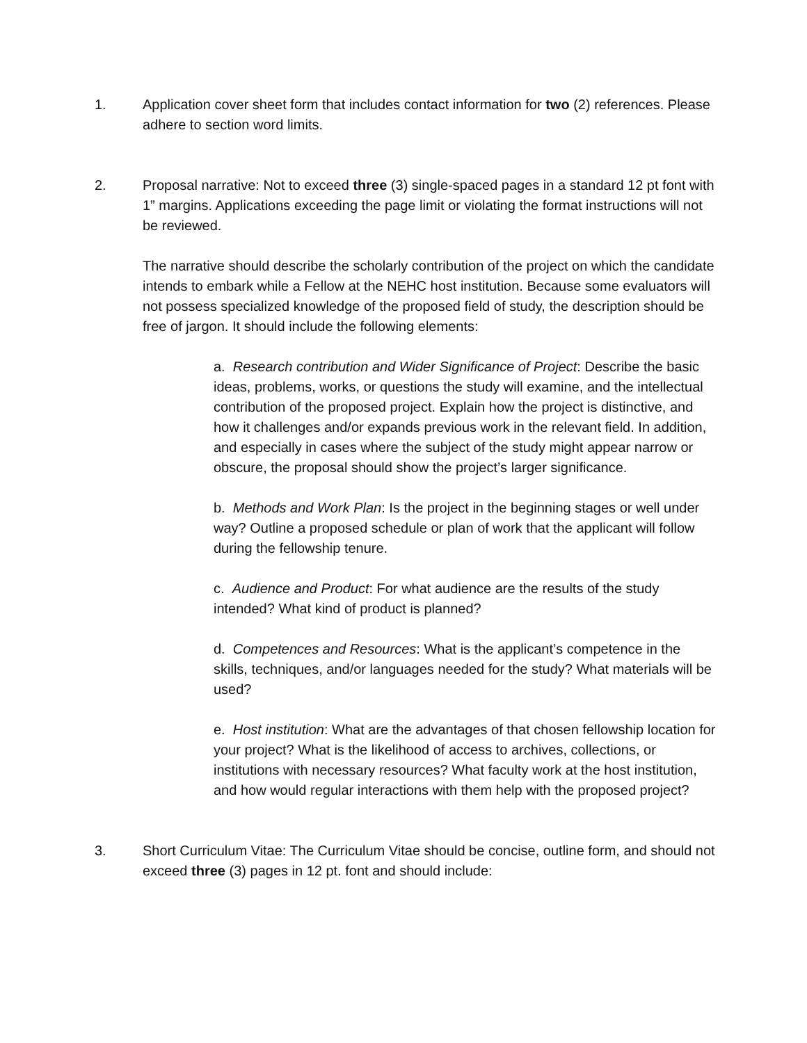1. Application cover sheet form that includes contact information for two (2) references. Please adhere to section word limits.
2. Proposal narrative: Not to exceed three (3) single-spaced pages in a standard 12 pt font with 1” margins. Applications exceeding the page limit or violating the format instructions will not be reviewed.
The narrative should describe the scholarly contribution of the project on which the candidate intends to embark while a Fellow at the NEHC host institution. Because some evaluators will not possess specialized knowledge of the proposed field of study, the description should be free of jargon. It should include the following elements:
a. Research contribution and Wider Significance of Project: Describe the basic ideas, problems, works, or questions the study will examine, and the intellectual contribution of the proposed project. Explain how the project is distinctive, and how it challenges and/or expands previous work in the relevant field. In addition, and especially in cases where the subject of the study might appear narrow or obscure, the proposal should show the project’s larger significance.
b. Methods and Work Plan: Is the project in the beginning stages or well under way? Outline a proposed schedule or plan of work that the applicant will follow during the fellowship tenure.
c. Audience and Product: For what audience are the results of the study intended? What kind of product is planned?
d. Competences and Resources: What is the applicant’s competence in the skills, techniques, and/or languages needed for the study? What materials will be used?
e. Host institution: What are the advantages of that chosen fellowship location for your project? What is the likelihood of access to archives, collections, or institutions with necessary resources? What faculty work at the host institution, and how would regular interactions with them help with the proposed project?
3. Short Curriculum Vitae: The Curriculum Vitae should be concise, outline form, and should not exceed three (3) pages in 12 pt. font and should include: